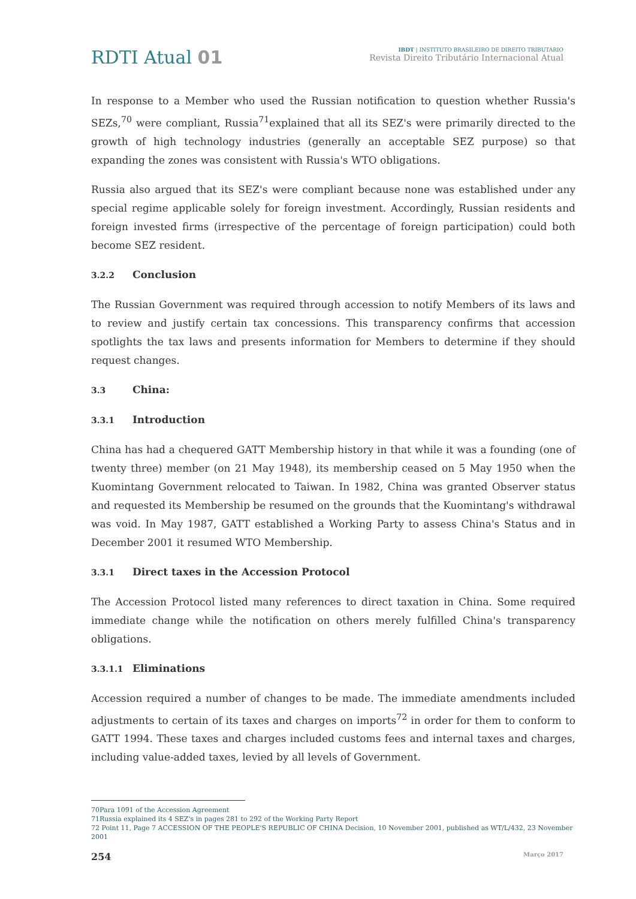RDTI Atual 01
IBDT | INSTITUTO BRASILEIRO DE DIREITO TRIBUTÁRIO
Revista Direito Tributário Internacional Atual
In response to a Member who used the Russian notification to question whether Russia's SEZs,<sup>70</sup> were compliant, Russia<sup>71</sup>explained that all its SEZ's were primarily directed to the growth of high technology industries (generally an acceptable SEZ purpose) so that expanding the zones was consistent with Russia's WTO obligations.
Russia also argued that its SEZ's were compliant because none was established under any special regime applicable solely for foreign investment. Accordingly, Russian residents and foreign invested firms (irrespective of the percentage of foreign participation) could both become SEZ resident.
3.2.2 Conclusion
The Russian Government was required through accession to notify Members of its laws and to review and justify certain tax concessions. This transparency confirms that accession spotlights the tax laws and presents information for Members to determine if they should request changes.
3.3 China:
3.3.1 Introduction
China has had a chequered GATT Membership history in that while it was a founding (one of twenty three) member (on 21 May 1948), its membership ceased on 5 May 1950 when the Kuomintang Government relocated to Taiwan. In 1982, China was granted Observer status and requested its Membership be resumed on the grounds that the Kuomintang's withdrawal was void. In May 1987, GATT established a Working Party to assess China's Status and in December 2001 it resumed WTO Membership.
3.3.1 Direct taxes in the Accession Protocol
The Accession Protocol listed many references to direct taxation in China. Some required immediate change while the notification on others merely fulfilled China's transparency obligations.
3.3.1.1 Eliminations
Accession required a number of changes to be made. The immediate amendments included adjustments to certain of its taxes and charges on imports<sup>72</sup> in order for them to conform to GATT 1994. These taxes and charges included customs fees and internal taxes and charges, including value-added taxes, levied by all levels of Government.
70Para 1091 of the Accession Agreement
71Russia explained its 4 SEZ's in pages 281 to 292 of the Working Party Report
72 Point 11, Page 7 ACCESSION OF THE PEOPLE'S REPUBLIC OF CHINA Decision, 10 November 2001, published as WT/L/432, 23 November 2001
254
Março 2017